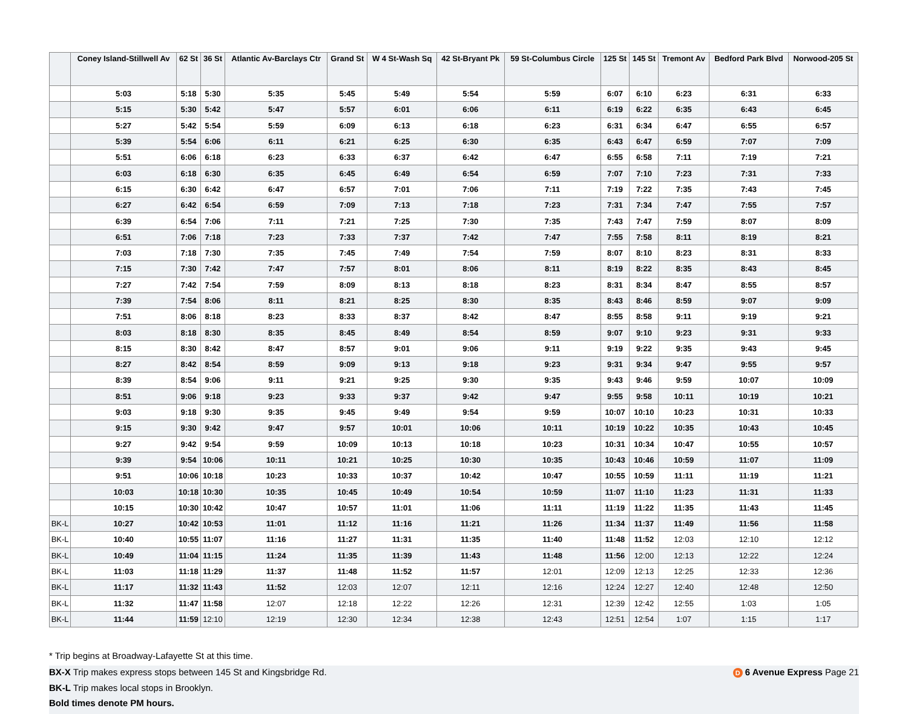| | Coney Island-Stillwell Av | 62 St | 36 St | Atlantic Av-Barclays Ctr | Grand St | W 4 St-Wash Sq | 42 St-Bryant Pk | 59 St-Columbus Circle | 125 St | 145 St | Tremont Av | Bedford Park Blvd | Norwood-205 St |
| --- | --- | --- | --- | --- | --- | --- | --- | --- | --- | --- | --- | --- | --- |
| | 5:03 | 5:18 | 5:30 | 5:35 | 5:45 | 5:49 | 5:54 | 5:59 | 6:07 | 6:10 | 6:23 | 6:31 | 6:33 |
| | 5:15 | 5:30 | 5:42 | 5:47 | 5:57 | 6:01 | 6:06 | 6:11 | 6:19 | 6:22 | 6:35 | 6:43 | 6:45 |
| | 5:27 | 5:42 | 5:54 | 5:59 | 6:09 | 6:13 | 6:18 | 6:23 | 6:31 | 6:34 | 6:47 | 6:55 | 6:57 |
| | 5:39 | 5:54 | 6:06 | 6:11 | 6:21 | 6:25 | 6:30 | 6:35 | 6:43 | 6:47 | 6:59 | 7:07 | 7:09 |
| | 5:51 | 6:06 | 6:18 | 6:23 | 6:33 | 6:37 | 6:42 | 6:47 | 6:55 | 6:58 | 7:11 | 7:19 | 7:21 |
| | 6:03 | 6:18 | 6:30 | 6:35 | 6:45 | 6:49 | 6:54 | 6:59 | 7:07 | 7:10 | 7:23 | 7:31 | 7:33 |
| | 6:15 | 6:30 | 6:42 | 6:47 | 6:57 | 7:01 | 7:06 | 7:11 | 7:19 | 7:22 | 7:35 | 7:43 | 7:45 |
| | 6:27 | 6:42 | 6:54 | 6:59 | 7:09 | 7:13 | 7:18 | 7:23 | 7:31 | 7:34 | 7:47 | 7:55 | 7:57 |
| | 6:39 | 6:54 | 7:06 | 7:11 | 7:21 | 7:25 | 7:30 | 7:35 | 7:43 | 7:47 | 7:59 | 8:07 | 8:09 |
| | 6:51 | 7:06 | 7:18 | 7:23 | 7:33 | 7:37 | 7:42 | 7:47 | 7:55 | 7:58 | 8:11 | 8:19 | 8:21 |
| | 7:03 | 7:18 | 7:30 | 7:35 | 7:45 | 7:49 | 7:54 | 7:59 | 8:07 | 8:10 | 8:23 | 8:31 | 8:33 |
| | 7:15 | 7:30 | 7:42 | 7:47 | 7:57 | 8:01 | 8:06 | 8:11 | 8:19 | 8:22 | 8:35 | 8:43 | 8:45 |
| | 7:27 | 7:42 | 7:54 | 7:59 | 8:09 | 8:13 | 8:18 | 8:23 | 8:31 | 8:34 | 8:47 | 8:55 | 8:57 |
| | 7:39 | 7:54 | 8:06 | 8:11 | 8:21 | 8:25 | 8:30 | 8:35 | 8:43 | 8:46 | 8:59 | 9:07 | 9:09 |
| | 7:51 | 8:06 | 8:18 | 8:23 | 8:33 | 8:37 | 8:42 | 8:47 | 8:55 | 8:58 | 9:11 | 9:19 | 9:21 |
| | 8:03 | 8:18 | 8:30 | 8:35 | 8:45 | 8:49 | 8:54 | 8:59 | 9:07 | 9:10 | 9:23 | 9:31 | 9:33 |
| | 8:15 | 8:30 | 8:42 | 8:47 | 8:57 | 9:01 | 9:06 | 9:11 | 9:19 | 9:22 | 9:35 | 9:43 | 9:45 |
| | 8:27 | 8:42 | 8:54 | 8:59 | 9:09 | 9:13 | 9:18 | 9:23 | 9:31 | 9:34 | 9:47 | 9:55 | 9:57 |
| | 8:39 | 8:54 | 9:06 | 9:11 | 9:21 | 9:25 | 9:30 | 9:35 | 9:43 | 9:46 | 9:59 | 10:07 | 10:09 |
| | 8:51 | 9:06 | 9:18 | 9:23 | 9:33 | 9:37 | 9:42 | 9:47 | 9:55 | 9:58 | 10:11 | 10:19 | 10:21 |
| | 9:03 | 9:18 | 9:30 | 9:35 | 9:45 | 9:49 | 9:54 | 9:59 | 10:07 | 10:10 | 10:23 | 10:31 | 10:33 |
| | 9:15 | 9:30 | 9:42 | 9:47 | 9:57 | 10:01 | 10:06 | 10:11 | 10:19 | 10:22 | 10:35 | 10:43 | 10:45 |
| | 9:27 | 9:42 | 9:54 | 9:59 | 10:09 | 10:13 | 10:18 | 10:23 | 10:31 | 10:34 | 10:47 | 10:55 | 10:57 |
| | 9:39 | 9:54 | 10:06 | 10:11 | 10:21 | 10:25 | 10:30 | 10:35 | 10:43 | 10:46 | 10:59 | 11:07 | 11:09 |
| | 9:51 | 10:06 | 10:18 | 10:23 | 10:33 | 10:37 | 10:42 | 10:47 | 10:55 | 10:59 | 11:11 | 11:19 | 11:21 |
| | 10:03 | 10:18 | 10:30 | 10:35 | 10:45 | 10:49 | 10:54 | 10:59 | 11:07 | 11:10 | 11:23 | 11:31 | 11:33 |
| | 10:15 | 10:30 | 10:42 | 10:47 | 10:57 | 11:01 | 11:06 | 11:11 | 11:19 | 11:22 | 11:35 | 11:43 | 11:45 |
| BK-L | 10:27 | 10:42 | 10:53 | 11:01 | 11:12 | 11:16 | 11:21 | 11:26 | 11:34 | 11:37 | 11:49 | 11:56 | 11:58 |
| BK-L | 10:40 | 10:55 | 11:07 | 11:16 | 11:27 | 11:31 | 11:35 | 11:40 | 11:48 | 11:52 | 12:03 | 12:10 | 12:12 |
| BK-L | 10:49 | 11:04 | 11:15 | 11:24 | 11:35 | 11:39 | 11:43 | 11:48 | 11:56 | 12:00 | 12:13 | 12:22 | 12:24 |
| BK-L | 11:03 | 11:18 | 11:29 | 11:37 | 11:48 | 11:52 | 11:57 | 12:01 | 12:09 | 12:13 | 12:25 | 12:33 | 12:36 |
| BK-L | 11:17 | 11:32 | 11:43 | 11:52 | 12:03 | 12:07 | 12:11 | 12:16 | 12:24 | 12:27 | 12:40 | 12:48 | 12:50 |
| BK-L | 11:32 | 11:47 | 11:58 | 12:07 | 12:18 | 12:22 | 12:26 | 12:31 | 12:39 | 12:42 | 12:55 | 1:03 | 1:05 |
| BK-L | 11:44 | 11:59 | 12:10 | 12:19 | 12:30 | 12:34 | 12:38 | 12:43 | 12:51 | 12:54 | 1:07 | 1:15 | 1:17 |
* Trip begins at Broadway-Lafayette St at this time.
BX-X Trip makes express stops between 145 St and Kingsbridge Rd.
D 6 Avenue Express Page 21
BK-L Trip makes local stops in Brooklyn.
Bold times denote PM hours.